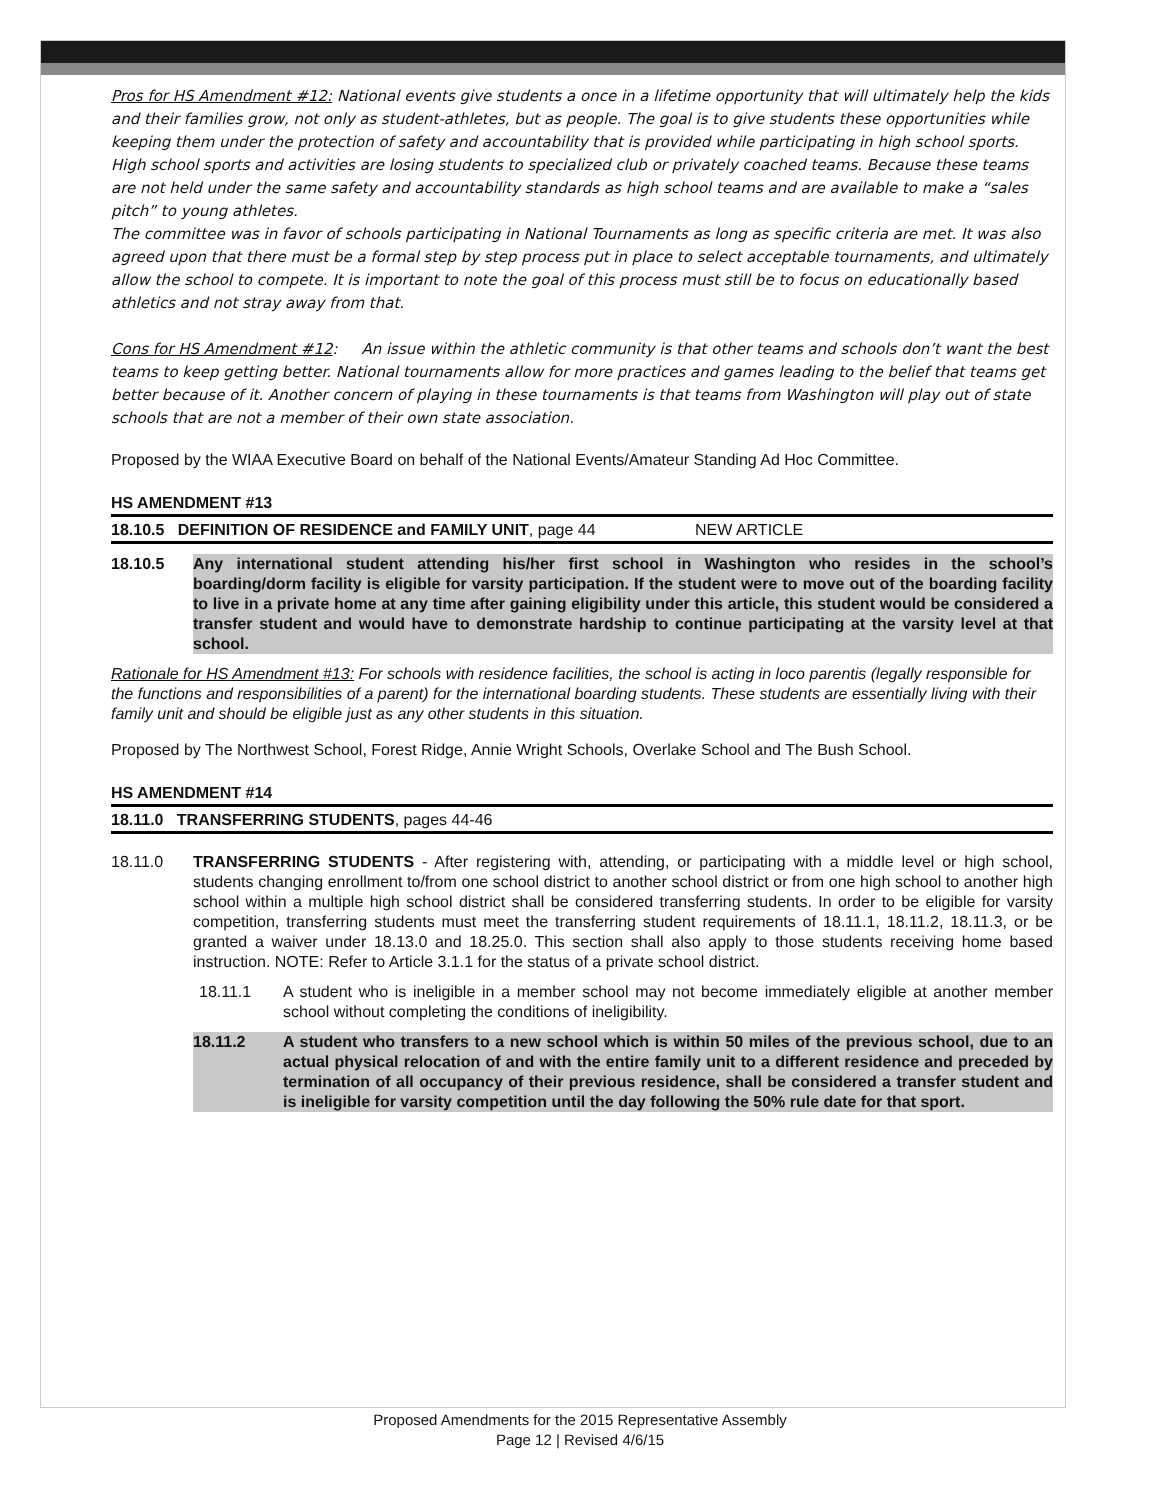Pros for HS Amendment #12: National events give students a once in a lifetime opportunity that will ultimately help the kids and their families grow, not only as student-athletes, but as people. The goal is to give students these opportunities while keeping them under the protection of safety and accountability that is provided while participating in high school sports. High school sports and activities are losing students to specialized club or privately coached teams. Because these teams are not held under the same safety and accountability standards as high school teams and are available to make a “sales pitch” to young athletes.
The committee was in favor of schools participating in National Tournaments as long as specific criteria are met. It was also agreed upon that there must be a formal step by step process put in place to select acceptable tournaments, and ultimately allow the school to compete. It is important to note the goal of this process must still be to focus on educationally based athletics and not stray away from that.
Cons for HS Amendment #12: An issue within the athletic community is that other teams and schools don’t want the best teams to keep getting better. National tournaments allow for more practices and games leading to the belief that teams get better because of it. Another concern of playing in these tournaments is that teams from Washington will play out of state schools that are not a member of their own state association.
Proposed by the WIAA Executive Board on behalf of the National Events/Amateur Standing Ad Hoc Committee.
HS AMENDMENT #13
18.10.5 DEFINITION OF RESIDENCE and FAMILY UNIT, page 44 NEW ARTICLE
18.10.5 Any international student attending his/her first school in Washington who resides in the school’s boarding/dorm facility is eligible for varsity participation. If the student were to move out of the boarding facility to live in a private home at any time after gaining eligibility under this article, this student would be considered a transfer student and would have to demonstrate hardship to continue participating at the varsity level at that school.
Rationale for HS Amendment #13: For schools with residence facilities, the school is acting in loco parentis (legally responsible for the functions and responsibilities of a parent) for the international boarding students. These students are essentially living with their family unit and should be eligible just as any other students in this situation.
Proposed by The Northwest School, Forest Ridge, Annie Wright Schools, Overlake School and The Bush School.
HS AMENDMENT #14
18.11.0 TRANSFERRING STUDENTS, pages 44-46
18.11.0 TRANSFERRING STUDENTS - After registering with, attending, or participating with a middle level or high school, students changing enrollment to/from one school district to another school district or from one high school to another high school within a multiple high school district shall be considered transferring students. In order to be eligible for varsity competition, transferring students must meet the transferring student requirements of 18.11.1, 18.11.2, 18.11.3, or be granted a waiver under 18.13.0 and 18.25.0. This section shall also apply to those students receiving home based instruction. NOTE: Refer to Article 3.1.1 for the status of a private school district.
18.11.1 A student who is ineligible in a member school may not become immediately eligible at another member school without completing the conditions of ineligibility.
18.11.2 A student who transfers to a new school which is within 50 miles of the previous school, due to an actual physical relocation of and with the entire family unit to a different residence and preceded by termination of all occupancy of their previous residence, shall be considered a transfer student and is ineligible for varsity competition until the day following the 50% rule date for that sport.
Proposed Amendments for the 2015 Representative Assembly
Page 12 | Revised 4/6/15